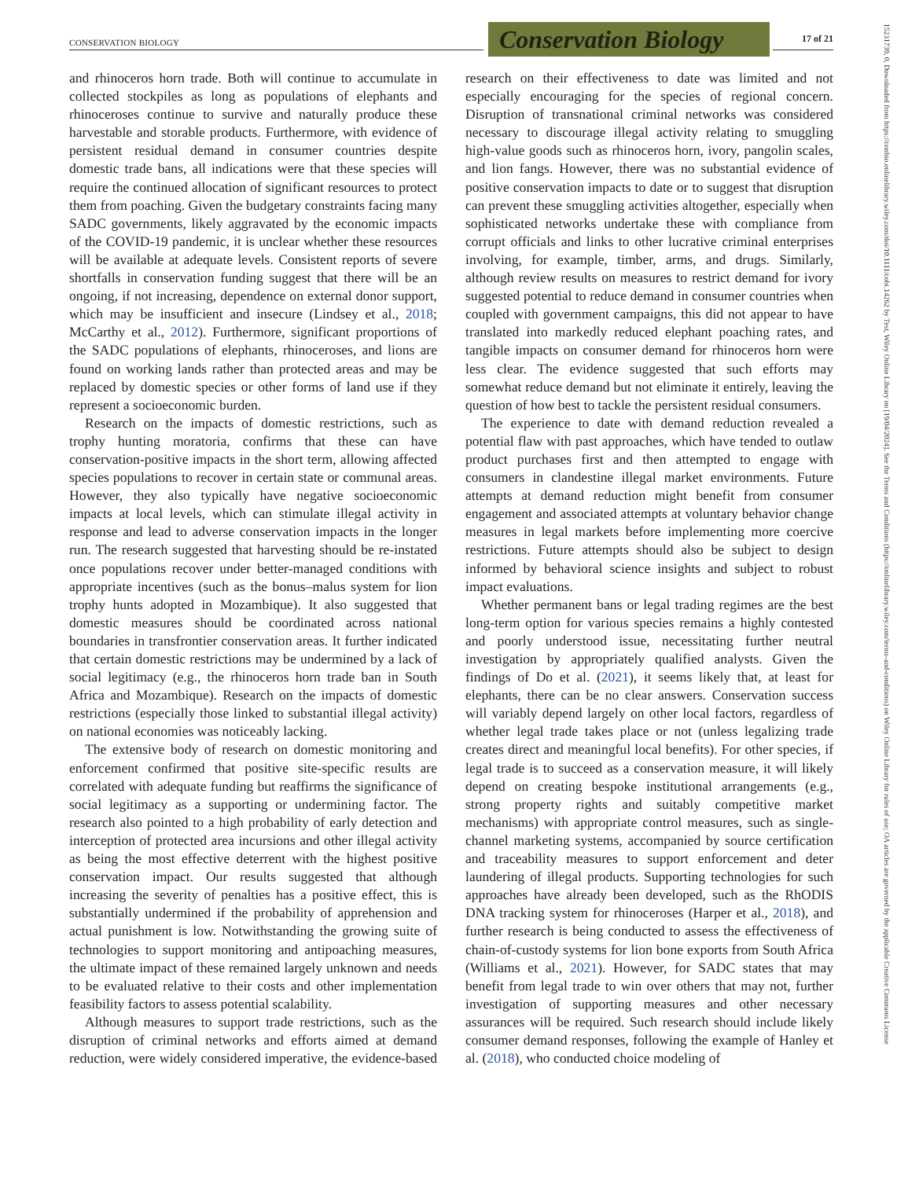CONSERVATION BIOLOGY
Conservation Biology
17 of 21
15231739, 0, Downloaded from https://conbio.onlinelibrary.wiley.com/doi/10.1111/cobi.14262 by Test, Wiley Online Library on [19/04/2024]. See the Terms and Conditions (https://onlinelibrary.wiley.com/terms-and-conditions) on Wiley Online Library for rules of use; OA articles are governed by the applicable Creative Commons License
and rhinoceros horn trade. Both will continue to accumulate in collected stockpiles as long as populations of elephants and rhinoceroses continue to survive and naturally produce these harvestable and storable products. Furthermore, with evidence of persistent residual demand in consumer countries despite domestic trade bans, all indications were that these species will require the continued allocation of significant resources to protect them from poaching. Given the budgetary constraints facing many SADC governments, likely aggravated by the economic impacts of the COVID-19 pandemic, it is unclear whether these resources will be available at adequate levels. Consistent reports of severe shortfalls in conservation funding suggest that there will be an ongoing, if not increasing, dependence on external donor support, which may be insufficient and insecure (Lindsey et al., 2018; McCarthy et al., 2012). Furthermore, significant proportions of the SADC populations of elephants, rhinoceroses, and lions are found on working lands rather than protected areas and may be replaced by domestic species or other forms of land use if they represent a socioeconomic burden.
Research on the impacts of domestic restrictions, such as trophy hunting moratoria, confirms that these can have conservation-positive impacts in the short term, allowing affected species populations to recover in certain state or communal areas. However, they also typically have negative socioeconomic impacts at local levels, which can stimulate illegal activity in response and lead to adverse conservation impacts in the longer run. The research suggested that harvesting should be re-instated once populations recover under better-managed conditions with appropriate incentives (such as the bonus–malus system for lion trophy hunts adopted in Mozambique). It also suggested that domestic measures should be coordinated across national boundaries in transfrontier conservation areas. It further indicated that certain domestic restrictions may be undermined by a lack of social legitimacy (e.g., the rhinoceros horn trade ban in South Africa and Mozambique). Research on the impacts of domestic restrictions (especially those linked to substantial illegal activity) on national economies was noticeably lacking.
The extensive body of research on domestic monitoring and enforcement confirmed that positive site-specific results are correlated with adequate funding but reaffirms the significance of social legitimacy as a supporting or undermining factor. The research also pointed to a high probability of early detection and interception of protected area incursions and other illegal activity as being the most effective deterrent with the highest positive conservation impact. Our results suggested that although increasing the severity of penalties has a positive effect, this is substantially undermined if the probability of apprehension and actual punishment is low. Notwithstanding the growing suite of technologies to support monitoring and antipoaching measures, the ultimate impact of these remained largely unknown and needs to be evaluated relative to their costs and other implementation feasibility factors to assess potential scalability.
Although measures to support trade restrictions, such as the disruption of criminal networks and efforts aimed at demand reduction, were widely considered imperative, the evidence-based research on their effectiveness to date was limited and not especially encouraging for the species of regional concern. Disruption of transnational criminal networks was considered necessary to discourage illegal activity relating to smuggling high-value goods such as rhinoceros horn, ivory, pangolin scales, and lion fangs. However, there was no substantial evidence of positive conservation impacts to date or to suggest that disruption can prevent these smuggling activities altogether, especially when sophisticated networks undertake these with compliance from corrupt officials and links to other lucrative criminal enterprises involving, for example, timber, arms, and drugs. Similarly, although review results on measures to restrict demand for ivory suggested potential to reduce demand in consumer countries when coupled with government campaigns, this did not appear to have translated into markedly reduced elephant poaching rates, and tangible impacts on consumer demand for rhinoceros horn were less clear. The evidence suggested that such efforts may somewhat reduce demand but not eliminate it entirely, leaving the question of how best to tackle the persistent residual consumers.
The experience to date with demand reduction revealed a potential flaw with past approaches, which have tended to outlaw product purchases first and then attempted to engage with consumers in clandestine illegal market environments. Future attempts at demand reduction might benefit from consumer engagement and associated attempts at voluntary behavior change measures in legal markets before implementing more coercive restrictions. Future attempts should also be subject to design informed by behavioral science insights and subject to robust impact evaluations.
Whether permanent bans or legal trading regimes are the best long-term option for various species remains a highly contested and poorly understood issue, necessitating further neutral investigation by appropriately qualified analysts. Given the findings of Do et al. (2021), it seems likely that, at least for elephants, there can be no clear answers. Conservation success will variably depend largely on other local factors, regardless of whether legal trade takes place or not (unless legalizing trade creates direct and meaningful local benefits). For other species, if legal trade is to succeed as a conservation measure, it will likely depend on creating bespoke institutional arrangements (e.g., strong property rights and suitably competitive market mechanisms) with appropriate control measures, such as single-channel marketing systems, accompanied by source certification and traceability measures to support enforcement and deter laundering of illegal products. Supporting technologies for such approaches have already been developed, such as the RhODIS DNA tracking system for rhinoceroses (Harper et al., 2018), and further research is being conducted to assess the effectiveness of chain-of-custody systems for lion bone exports from South Africa (Williams et al., 2021). However, for SADC states that may benefit from legal trade to win over others that may not, further investigation of supporting measures and other necessary assurances will be required. Such research should include likely consumer demand responses, following the example of Hanley et al. (2018), who conducted choice modeling of